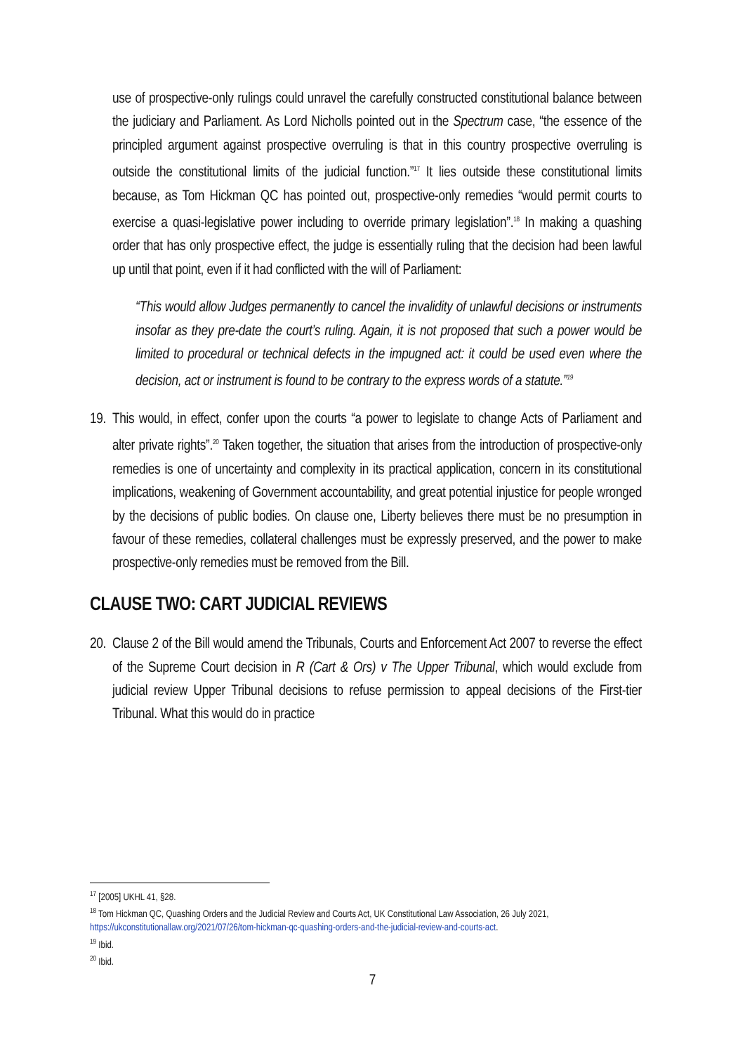use of prospective-only rulings could unravel the carefully constructed constitutional balance between the judiciary and Parliament. As Lord Nicholls pointed out in the Spectrum case, “the essence of the principled argument against prospective overruling is that in this country prospective overruling is outside the constitutional limits of the judicial function.”<sup>17</sup> It lies outside these constitutional limits because, as Tom Hickman QC has pointed out, prospective-only remedies “would permit courts to exercise a quasi-legislative power including to override primary legislation”.<sup>18</sup> In making a quashing order that has only prospective effect, the judge is essentially ruling that the decision had been lawful up until that point, even if it had conflicted with the will of Parliament:
“This would allow Judges permanently to cancel the invalidity of unlawful decisions or instruments insofar as they pre-date the court’s ruling. Again, it is not proposed that such a power would be limited to procedural or technical defects in the impugned act: it could be used even where the decision, act or instrument is found to be contrary to the express words of a statute.”<sup>19</sup>
19.
This would, in effect, confer upon the courts “a power to legislate to change Acts of Parliament and alter private rights”.<sup>20</sup> Taken together, the situation that arises from the introduction of prospective-only remedies is one of uncertainty and complexity in its practical application, concern in its constitutional implications, weakening of Government accountability, and great potential injustice for people wronged by the decisions of public bodies. On clause one, Liberty believes there must be no presumption in favour of these remedies, collateral challenges must be expressly preserved, and the power to make prospective-only remedies must be removed from the Bill.
CLAUSE TWO: CART JUDICIAL REVIEWS
20.
Clause 2 of the Bill would amend the Tribunals, Courts and Enforcement Act 2007 to reverse the effect of the Supreme Court decision in R (Cart & Ors) v The Upper Tribunal, which would exclude from judicial review Upper Tribunal decisions to refuse permission to appeal decisions of the First-tier Tribunal. What this would do in practice
<sup>17</sup> [2005] UKHL 41, §28.
<sup>18</sup> Tom Hickman QC, Quashing Orders and the Judicial Review and Courts Act, UK Constitutional Law Association, 26 July 2021, https://ukconstitutionallaw.org/2021/07/26/tom-hickman-qc-quashing-orders-and-the-judicial-review-and-courts-act.
<sup>19</sup> Ibid.
<sup>20</sup> Ibid.
7